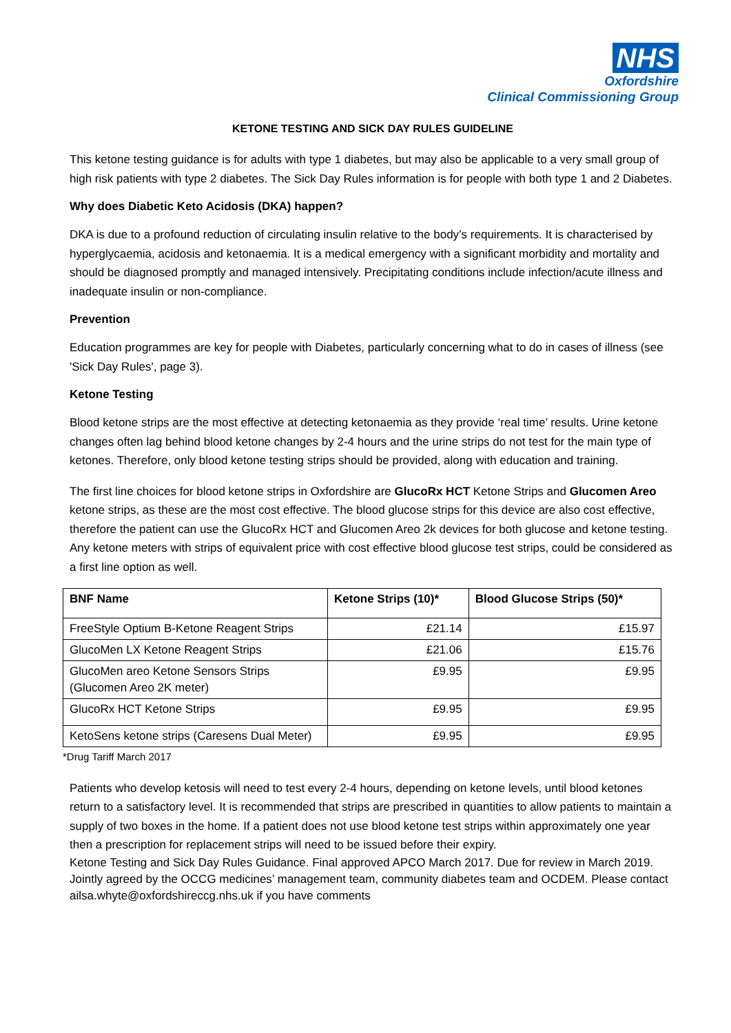NHS
Oxfordshire
Clinical Commissioning Group
KETONE TESTING AND SICK DAY RULES GUIDELINE
This ketone testing guidance is for adults with type 1 diabetes, but may also be applicable to a very small group of high risk patients with type 2 diabetes. The Sick Day Rules information is for people with both type 1 and 2 Diabetes.
Why does Diabetic Keto Acidosis (DKA) happen?
DKA is due to a profound reduction of circulating insulin relative to the body’s requirements. It is characterised by hyperglycaemia, acidosis and ketonaemia. It is a medical emergency with a significant morbidity and mortality and should be diagnosed promptly and managed intensively. Precipitating conditions include infection/acute illness and inadequate insulin or non-compliance.
Prevention
Education programmes are key for people with Diabetes, particularly concerning what to do in cases of illness (see 'Sick Day Rules', page 3).
Ketone Testing
Blood ketone strips are the most effective at detecting ketonaemia as they provide ‘real time’ results. Urine ketone changes often lag behind blood ketone changes by 2-4 hours and the urine strips do not test for the main type of ketones. Therefore, only blood ketone testing strips should be provided, along with education and training.
The first line choices for blood ketone strips in Oxfordshire are GlucoRx HCT Ketone Strips and Glucomen Areo ketone strips, as these are the most cost effective. The blood glucose strips for this device are also cost effective, therefore the patient can use the GlucoRx HCT and Glucomen Areo 2k devices for both glucose and ketone testing. Any ketone meters with strips of equivalent price with cost effective blood glucose test strips, could be considered as a first line option as well.
| BNF Name | Ketone Strips (10)* | Blood Glucose Strips (50)* |
| --- | --- | --- |
| FreeStyle Optium B-Ketone Reagent Strips | £21.14 | £15.97 |
| GlucoMen LX Ketone Reagent Strips | £21.06 | £15.76 |
| GlucoMen areo Ketone Sensors Strips (Glucomen Areo 2K meter) | £9.95 | £9.95 |
| GlucoRx HCT Ketone Strips | £9.95 | £9.95 |
| KetoSens ketone strips (Caresens Dual Meter) | £9.95 | £9.95 |
*Drug Tariff March 2017
Patients who develop ketosis will need to test every 2-4 hours, depending on ketone levels, until blood ketones return to a satisfactory level. It is recommended that strips are prescribed in quantities to allow patients to maintain a supply of two boxes in the home. If a patient does not use blood ketone test strips within approximately one year then a prescription for replacement strips will need to be issued before their expiry.
Ketone Testing and Sick Day Rules Guidance. Final approved APCO March 2017. Due for review in March 2019. Jointly agreed by the OCCG medicines’ management team, community diabetes team and OCDEM. Please contact ailsa.whyte@oxfordshireccg.nhs.uk if you have comments